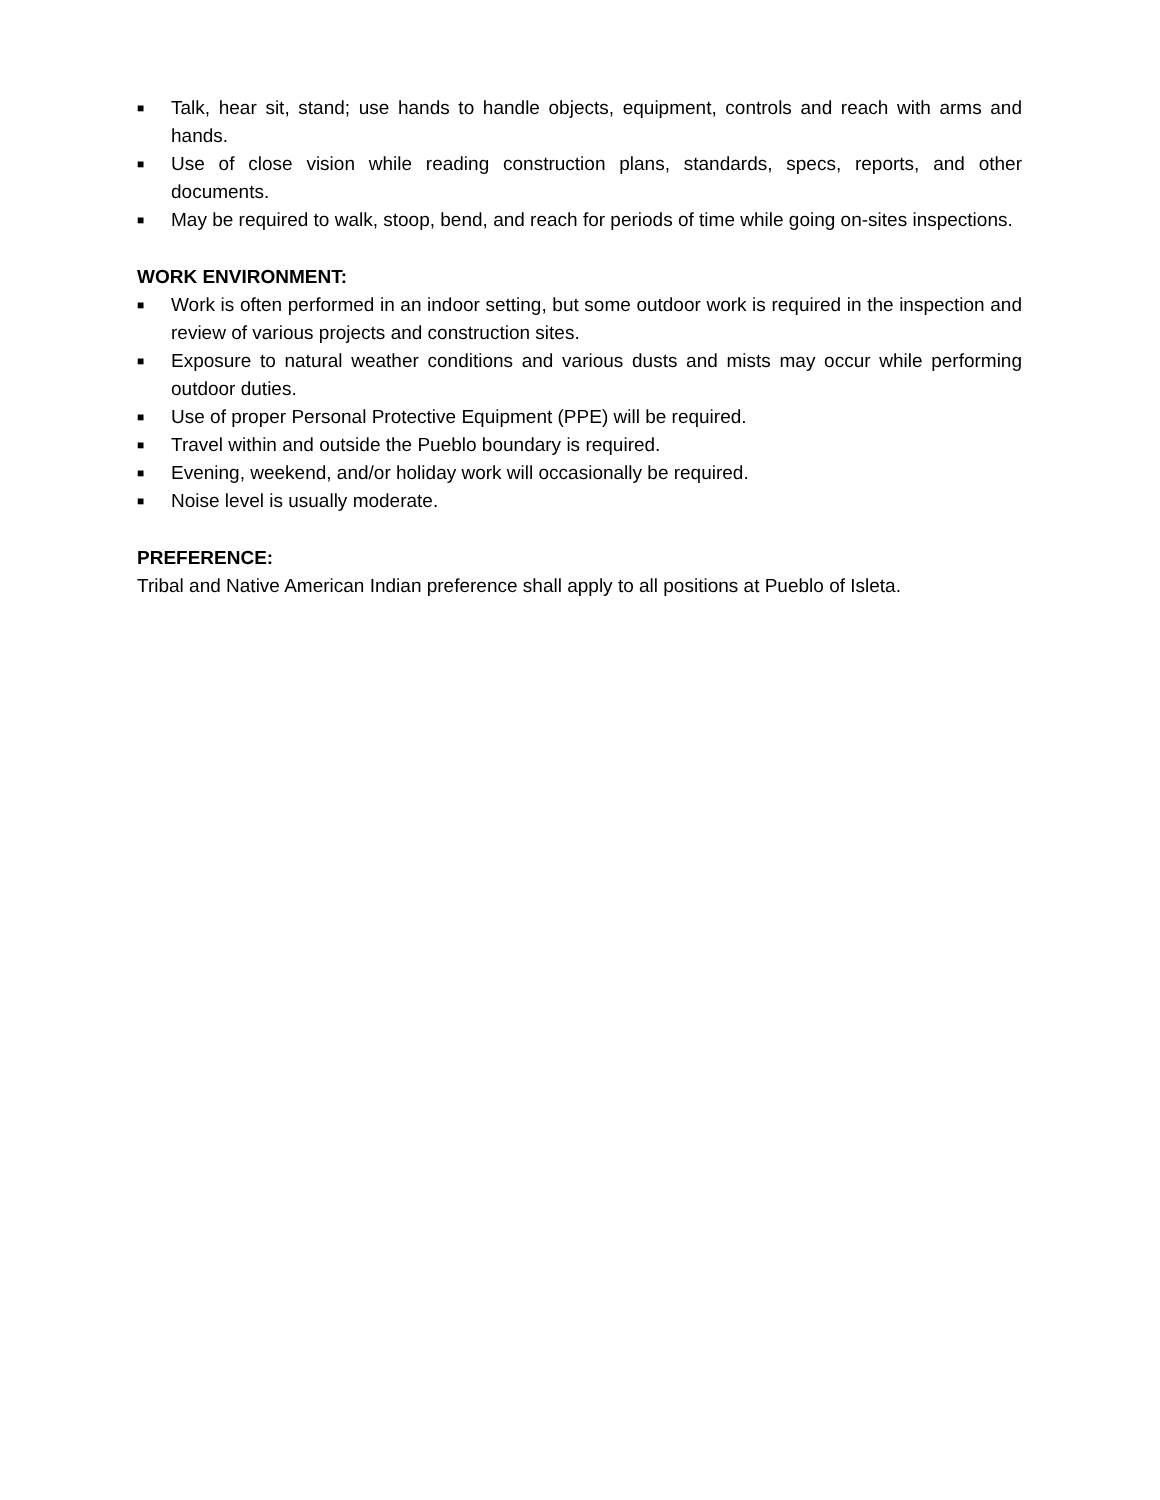■ Talk, hear sit, stand; use hands to handle objects, equipment, controls and reach with arms and hands.
■ Use of close vision while reading construction plans, standards, specs, reports, and other documents.
■ May be required to walk, stoop, bend, and reach for periods of time while going on-sites inspections.
WORK ENVIRONMENT:
■ Work is often performed in an indoor setting, but some outdoor work is required in the inspection and review of various projects and construction sites.
■ Exposure to natural weather conditions and various dusts and mists may occur while performing outdoor duties.
■ Use of proper Personal Protective Equipment (PPE) will be required.
■ Travel within and outside the Pueblo boundary is required.
■ Evening, weekend, and/or holiday work will occasionally be required.
■ Noise level is usually moderate.
PREFERENCE:
Tribal and Native American Indian preference shall apply to all positions at Pueblo of Isleta.